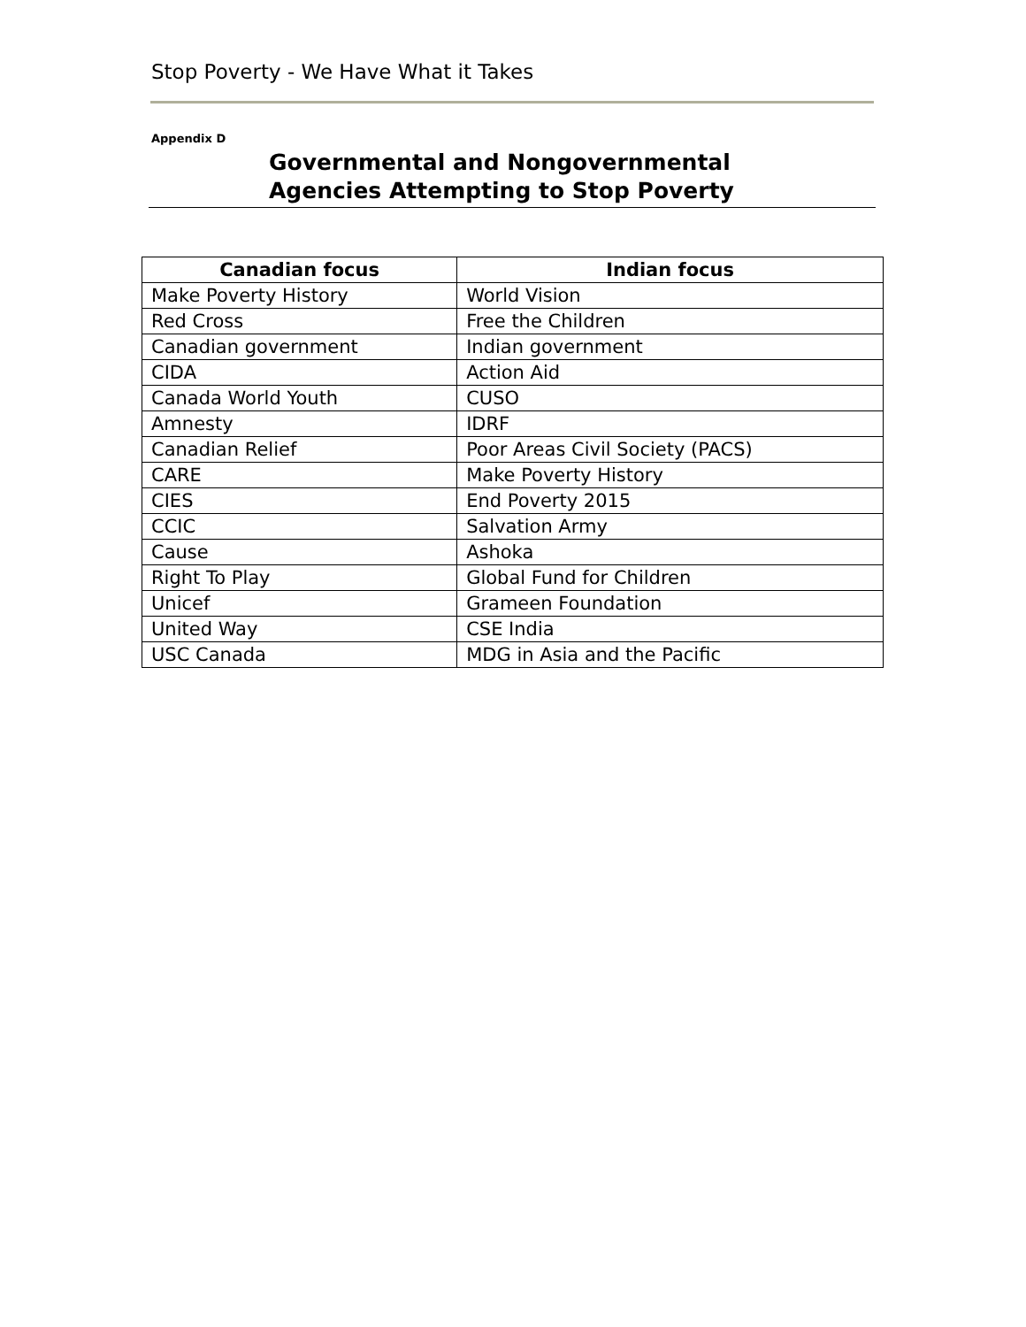Stop Poverty - We Have What it Takes
Appendix D
Governmental and Nongovernmental
Agencies Attempting to Stop Poverty
| Canadian focus | Indian focus |
| --- | --- |
| Make Poverty History | World Vision |
| Red Cross | Free the Children |
| Canadian government | Indian government |
| CIDA | Action Aid |
| Canada World Youth | CUSO |
| Amnesty | IDRF |
| Canadian Relief | Poor Areas Civil Society (PACS) |
| CARE | Make Poverty History |
| CIES | End Poverty 2015 |
| CCIC | Salvation Army |
| Cause | Ashoka |
| Right To Play | Global Fund for Children |
| Unicef | Grameen Foundation |
| United Way | CSE India |
| USC Canada | MDG in Asia and the Pacific |